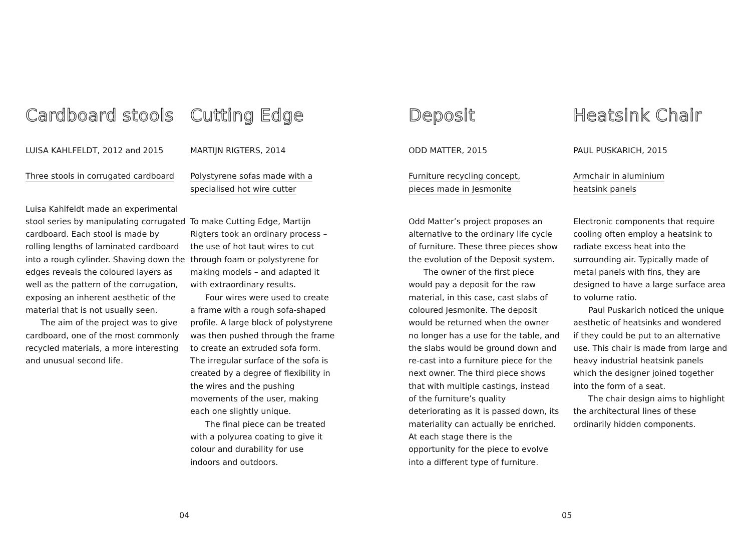Cardboard stools
LUISA KAHLFELDT, 2012 and 2015
Three stools in corrugated cardboard
Luisa Kahlfeldt made an experimental stool series by manipulating corrugated cardboard. Each stool is made by rolling lengths of laminated cardboard into a rough cylinder. Shaving down the edges reveals the coloured layers as well as the pattern of the corrugation, exposing an inherent aesthetic of the material that is not usually seen.
The aim of the project was to give cardboard, one of the most commonly recycled materials, a more interesting and unusual second life.
Cutting Edge
MARTIJN RIGTERS, 2014
Polystyrene sofas made with a
specialised hot wire cutter
To make Cutting Edge, Martijn Rigters took an ordinary process – the use of hot taut wires to cut through foam or polystyrene for making models – and adapted it with extraordinary results.
Four wires were used to create a frame with a rough sofa-shaped profile. A large block of polystyrene was then pushed through the frame to create an extruded sofa form. The irregular surface of the sofa is created by a degree of flexibility in the wires and the pushing movements of the user, making each one slightly unique.
The final piece can be treated with a polyurea coating to give it colour and durability for use indoors and outdoors.
Deposit
ODD MATTER, 2015
Furniture recycling concept,
pieces made in Jesmonite
Odd Matter’s project proposes an alternative to the ordinary life cycle of furniture. These three pieces show the evolution of the Deposit system.
The owner of the first piece would pay a deposit for the raw material, in this case, cast slabs of coloured Jesmonite. The deposit would be returned when the owner no longer has a use for the table, and the slabs would be ground down and re-cast into a furniture piece for the next owner. The third piece shows that with multiple castings, instead of the furniture’s quality deteriorating as it is passed down, its materiality can actually be enriched. At each stage there is the opportunity for the piece to evolve into a different type of furniture.
Heatsink Chair
PAUL PUSKARICH, 2015
Armchair in aluminium
heatsink panels
Electronic components that require cooling often employ a heatsink to radiate excess heat into the surrounding air. Typically made of metal panels with fins, they are designed to have a large surface area to volume ratio.
Paul Puskarich noticed the unique aesthetic of heatsinks and wondered if they could be put to an alternative use. This chair is made from large and heavy industrial heatsink panels which the designer joined together into the form of a seat.
The chair design aims to highlight the architectural lines of these ordinarily hidden components.
04 05